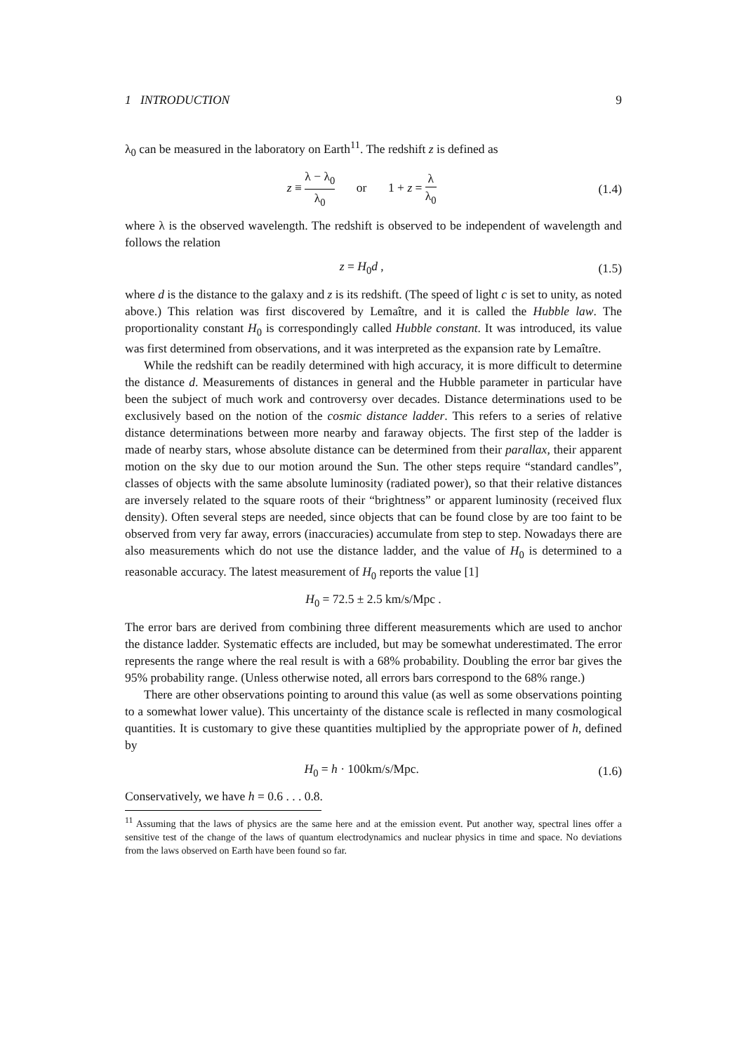1 INTRODUCTION 9
λ<sub>0</sub> can be measured in the laboratory on Earth<sup>11</sup>. The redshift z is defined as
z ≡ λ − λ<sub>0</sub> λ<sub>0</sub> or 1 + z = λ λ<sub>0</sub>
(1.4)
where λ is the observed wavelength. The redshift is observed to be independent of wavelength and follows the relation
z = H<sub>0</sub>d , (1.5)
where d is the distance to the galaxy and z is its redshift. (The speed of light c is set to unity, as noted above.) This relation was first discovered by Lemaître, and it is called the Hubble law. The proportionality constant H<sub>0</sub> is correspondingly called Hubble constant. It was introduced, its value was first determined from observations, and it was interpreted as the expansion rate by Lemaître.
While the redshift can be readily determined with high accuracy, it is more difficult to determine the distance d. Measurements of distances in general and the Hubble parameter in particular have been the subject of much work and controversy over decades. Distance determinations used to be exclusively based on the notion of the cosmic distance ladder. This refers to a series of relative distance determinations between more nearby and faraway objects. The first step of the ladder is made of nearby stars, whose absolute distance can be determined from their parallax, their apparent motion on the sky due to our motion around the Sun. The other steps require “standard candles”, classes of objects with the same absolute luminosity (radiated power), so that their relative distances are inversely related to the square roots of their “brightness” or apparent luminosity (received flux density). Often several steps are needed, since objects that can be found close by are too faint to be observed from very far away, errors (inaccuracies) accumulate from step to step. Nowadays there are also measurements which do not use the distance ladder, and the value of H<sub>0</sub> is determined to a reasonable accuracy. The latest measurement of H<sub>0</sub> reports the value [1]
H<sub>0</sub> = 72.5 ± 2.5 km/s/Mpc .
The error bars are derived from combining three different measurements which are used to anchor the distance ladder. Systematic effects are included, but may be somewhat underestimated. The error represents the range where the real result is with a 68% probability. Doubling the error bar gives the 95% probability range. (Unless otherwise noted, all errors bars correspond to the 68% range.)
There are other observations pointing to around this value (as well as some observations pointing to a somewhat lower value). This uncertainty of the distance scale is reflected in many cosmological quantities. It is customary to give these quantities multiplied by the appropriate power of h, defined by
H<sub>0</sub> = h · 100km/s/Mpc. (1.6)
Conservatively, we have h = 0.6 . . . 0.8.
<sup>11</sup> Assuming that the laws of physics are the same here and at the emission event. Put another way, spectral lines offer a sensitive test of the change of the laws of quantum electrodynamics and nuclear physics in time and space. No deviations from the laws observed on Earth have been found so far.